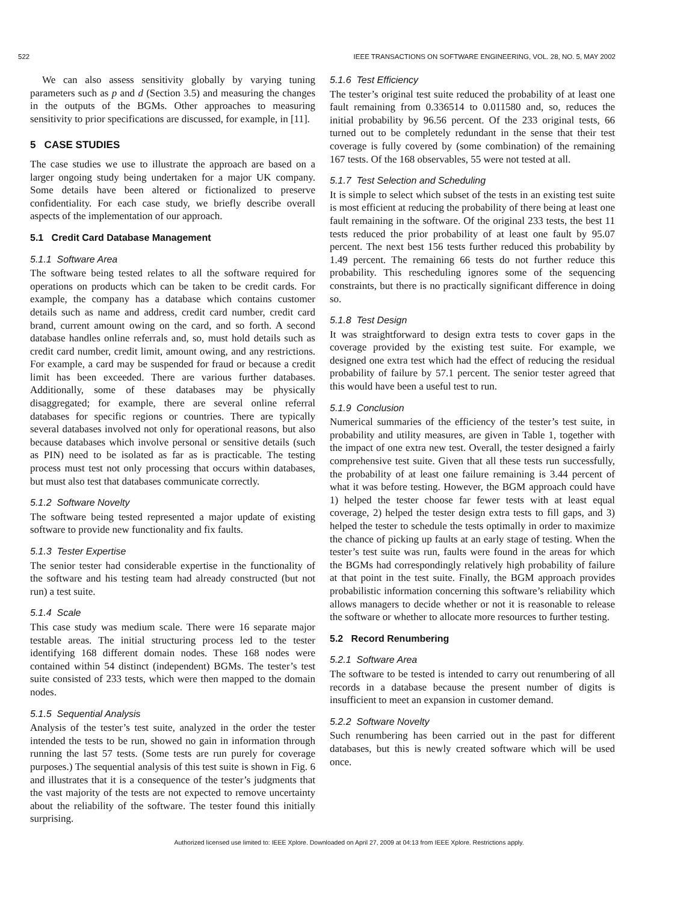522 IEEE TRANSACTIONS ON SOFTWARE ENGINEERING, VOL. 28, NO. 5, MAY 2002
We can also assess sensitivity globally by varying tuning parameters such as p and d (Section 3.5) and measuring the changes in the outputs of the BGMs. Other approaches to measuring sensitivity to prior specifications are discussed, for example, in [11].
5 CASE STUDIES
The case studies we use to illustrate the approach are based on a larger ongoing study being undertaken for a major UK company. Some details have been altered or fictionalized to preserve confidentiality. For each case study, we briefly describe overall aspects of the implementation of our approach.
5.1 Credit Card Database Management
5.1.1 Software Area
The software being tested relates to all the software required for operations on products which can be taken to be credit cards. For example, the company has a database which contains customer details such as name and address, credit card number, credit card brand, current amount owing on the card, and so forth. A second database handles online referrals and, so, must hold details such as credit card number, credit limit, amount owing, and any restrictions. For example, a card may be suspended for fraud or because a credit limit has been exceeded. There are various further databases. Additionally, some of these databases may be physically disaggregated; for example, there are several online referral databases for specific regions or countries. There are typically several databases involved not only for operational reasons, but also because databases which involve personal or sensitive details (such as PIN) need to be isolated as far as is practicable. The testing process must test not only processing that occurs within databases, but must also test that databases communicate correctly.
5.1.2 Software Novelty
The software being tested represented a major update of existing software to provide new functionality and fix faults.
5.1.3 Tester Expertise
The senior tester had considerable expertise in the functionality of the software and his testing team had already constructed (but not run) a test suite.
5.1.4 Scale
This case study was medium scale. There were 16 separate major testable areas. The initial structuring process led to the tester identifying 168 different domain nodes. These 168 nodes were contained within 54 distinct (independent) BGMs. The tester’s test suite consisted of 233 tests, which were then mapped to the domain nodes.
5.1.5 Sequential Analysis
Analysis of the tester’s test suite, analyzed in the order the tester intended the tests to be run, showed no gain in information through running the last 57 tests. (Some tests are run purely for coverage purposes.) The sequential analysis of this test suite is shown in Fig. 6 and illustrates that it is a consequence of the tester’s judgments that the vast majority of the tests are not expected to remove uncertainty about the reliability of the software. The tester found this initially surprising.
5.1.6 Test Efficiency
The tester’s original test suite reduced the probability of at least one fault remaining from 0.336514 to 0.011580 and, so, reduces the initial probability by 96.56 percent. Of the 233 original tests, 66 turned out to be completely redundant in the sense that their test coverage is fully covered by (some combination) of the remaining 167 tests. Of the 168 observables, 55 were not tested at all.
5.1.7 Test Selection and Scheduling
It is simple to select which subset of the tests in an existing test suite is most efficient at reducing the probability of there being at least one fault remaining in the software. Of the original 233 tests, the best 11 tests reduced the prior probability of at least one fault by 95.07 percent. The next best 156 tests further reduced this probability by 1.49 percent. The remaining 66 tests do not further reduce this probability. This rescheduling ignores some of the sequencing constraints, but there is no practically significant difference in doing so.
5.1.8 Test Design
It was straightforward to design extra tests to cover gaps in the coverage provided by the existing test suite. For example, we designed one extra test which had the effect of reducing the residual probability of failure by 57.1 percent. The senior tester agreed that this would have been a useful test to run.
5.1.9 Conclusion
Numerical summaries of the efficiency of the tester’s test suite, in probability and utility measures, are given in Table 1, together with the impact of one extra new test. Overall, the tester designed a fairly comprehensive test suite. Given that all these tests run successfully, the probability of at least one failure remaining is 3.44 percent of what it was before testing. However, the BGM approach could have 1) helped the tester choose far fewer tests with at least equal coverage, 2) helped the tester design extra tests to fill gaps, and 3) helped the tester to schedule the tests optimally in order to maximize the chance of picking up faults at an early stage of testing. When the tester’s test suite was run, faults were found in the areas for which the BGMs had correspondingly relatively high probability of failure at that point in the test suite. Finally, the BGM approach provides probabilistic information concerning this software’s reliability which allows managers to decide whether or not it is reasonable to release the software or whether to allocate more resources to further testing.
5.2 Record Renumbering
5.2.1 Software Area
The software to be tested is intended to carry out renumbering of all records in a database because the present number of digits is insufficient to meet an expansion in customer demand.
5.2.2 Software Novelty
Such renumbering has been carried out in the past for different databases, but this is newly created software which will be used once.
Authorized licensed use limited to: IEEE Xplore. Downloaded on April 27, 2009 at 04:13 from IEEE Xplore. Restrictions apply.